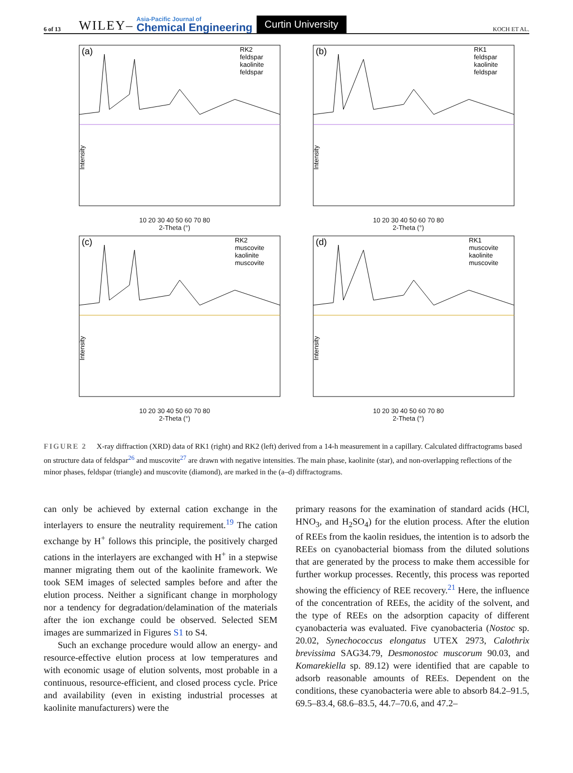6 of 13 WILEY– Asia-Pacific Journal of
Chemical Engineering Curtin University KOCH ET AL.
(a)
RK2
feldspar
kaolinite
feldspar
Intensity
10 20 30 40 50 60 70 80
2-Theta (°)
(b)
RK1
feldspar
kaolinite
feldspar
Intensity
10 20 30 40 50 60 70 80
2-Theta (°)
(c)
RK2
muscovite
kaolinite
muscovite
Intensity
10 20 30 40 50 60 70 80
2-Theta (°)
(d)
RK1
muscovite
kaolinite
muscovite
Intensity
10 20 30 40 50 60 70 80
2-Theta (°)
FIGURE 2 X-ray diffraction (XRD) data of RK1 (right) and RK2 (left) derived from a 14-h measurement in a capillary. Calculated diffractograms based on structure data of feldspar<sup>26</sup> and muscovite<sup>27</sup> are drawn with negative intensities. The main phase, kaolinite (star), and non-overlapping reflections of the minor phases, feldspar (triangle) and muscovite (diamond), are marked in the (a–d) diffractograms.
can only be achieved by external cation exchange in the interlayers to ensure the neutrality requirement.<sup>19</sup> The cation exchange by H<sup>+</sup> follows this principle, the positively charged cations in the interlayers are exchanged with H<sup>+</sup> in a stepwise manner migrating them out of the kaolinite framework. We took SEM images of selected samples before and after the elution process. Neither a significant change in morphology nor a tendency for degradation/delamination of the materials after the ion exchange could be observed. Selected SEM images are summarized in Figures S1 to S4.
Such an exchange procedure would allow an energy- and resource-effective elution process at low temperatures and with economic usage of elution solvents, most probable in a continuous, resource-efficient, and closed process cycle. Price and availability (even in existing industrial processes at kaolinite manufacturers) were the
primary reasons for the examination of standard acids (HCl, HNO<sub>3</sub>, and H<sub>2</sub>SO<sub>4</sub>) for the elution process. After the elution of REEs from the kaolin residues, the intention is to adsorb the REEs on cyanobacterial biomass from the diluted solutions that are generated by the process to make them accessible for further workup processes. Recently, this process was reported showing the efficiency of REE recovery.<sup>21</sup> Here, the influence of the concentration of REEs, the acidity of the solvent, and the type of REEs on the adsorption capacity of different cyanobacteria was evaluated. Five cyanobacteria (Nostoc sp. 20.02, Synechococcus elongatus UTEX 2973, Calothrix brevissima SAG34.79, Desmonostoc muscorum 90.03, and Komarekiella sp. 89.12) were identified that are capable to adsorb reasonable amounts of REEs. Dependent on the conditions, these cyanobacteria were able to absorb 84.2–91.5, 69.5–83.4, 68.6–83.5, 44.7–70.6, and 47.2–